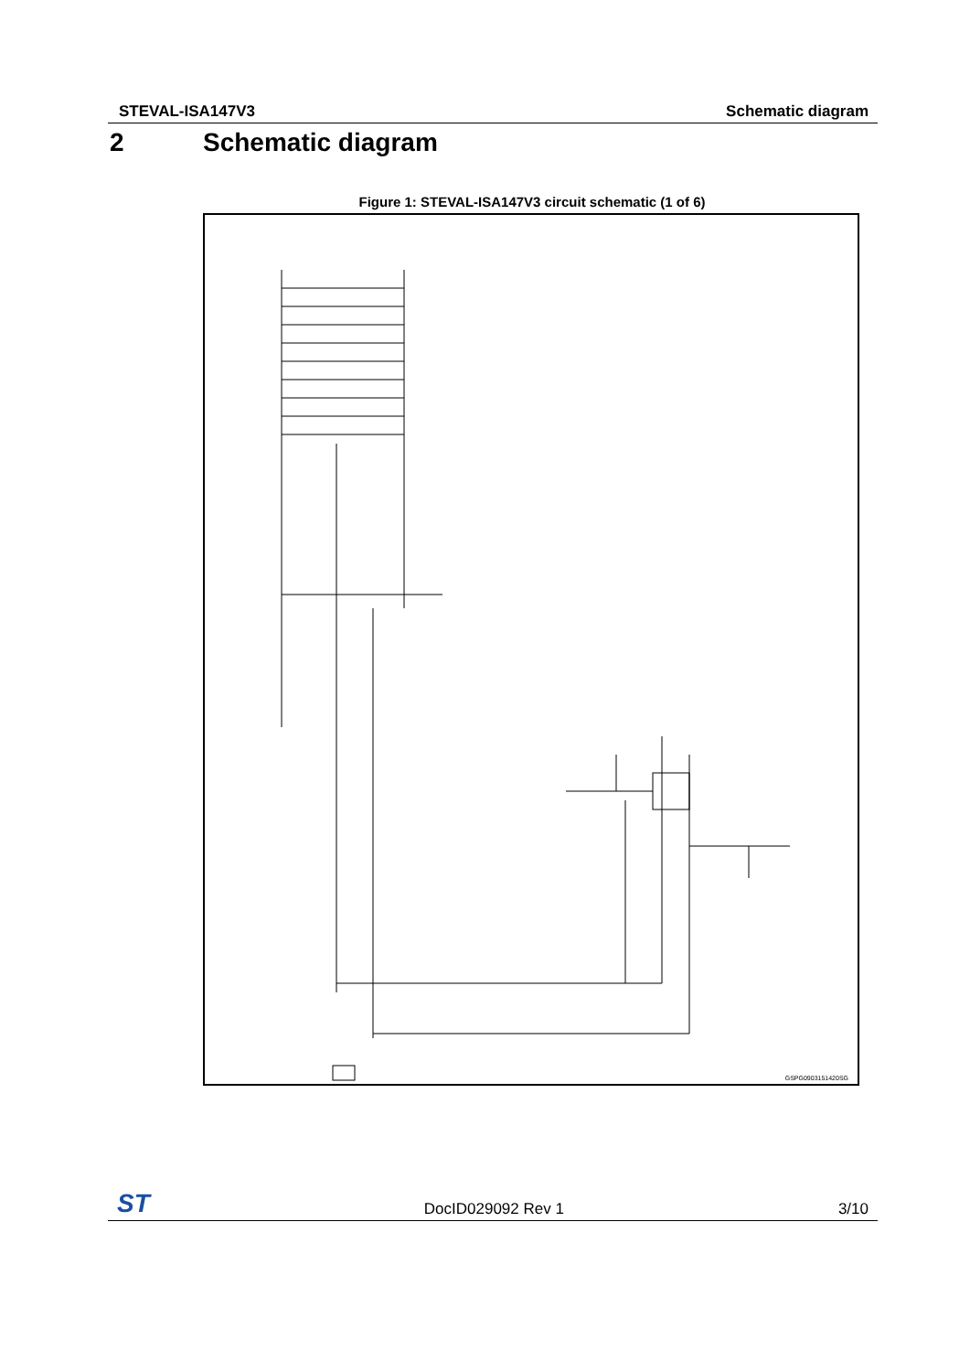STEVAL-ISA147V3 Schematic diagram
2 Schematic diagram
Figure 1: STEVAL-ISA147V3 circuit schematic (1 of 6)
GSPG0903151420SG
ST DocID029092 Rev 1 3/10